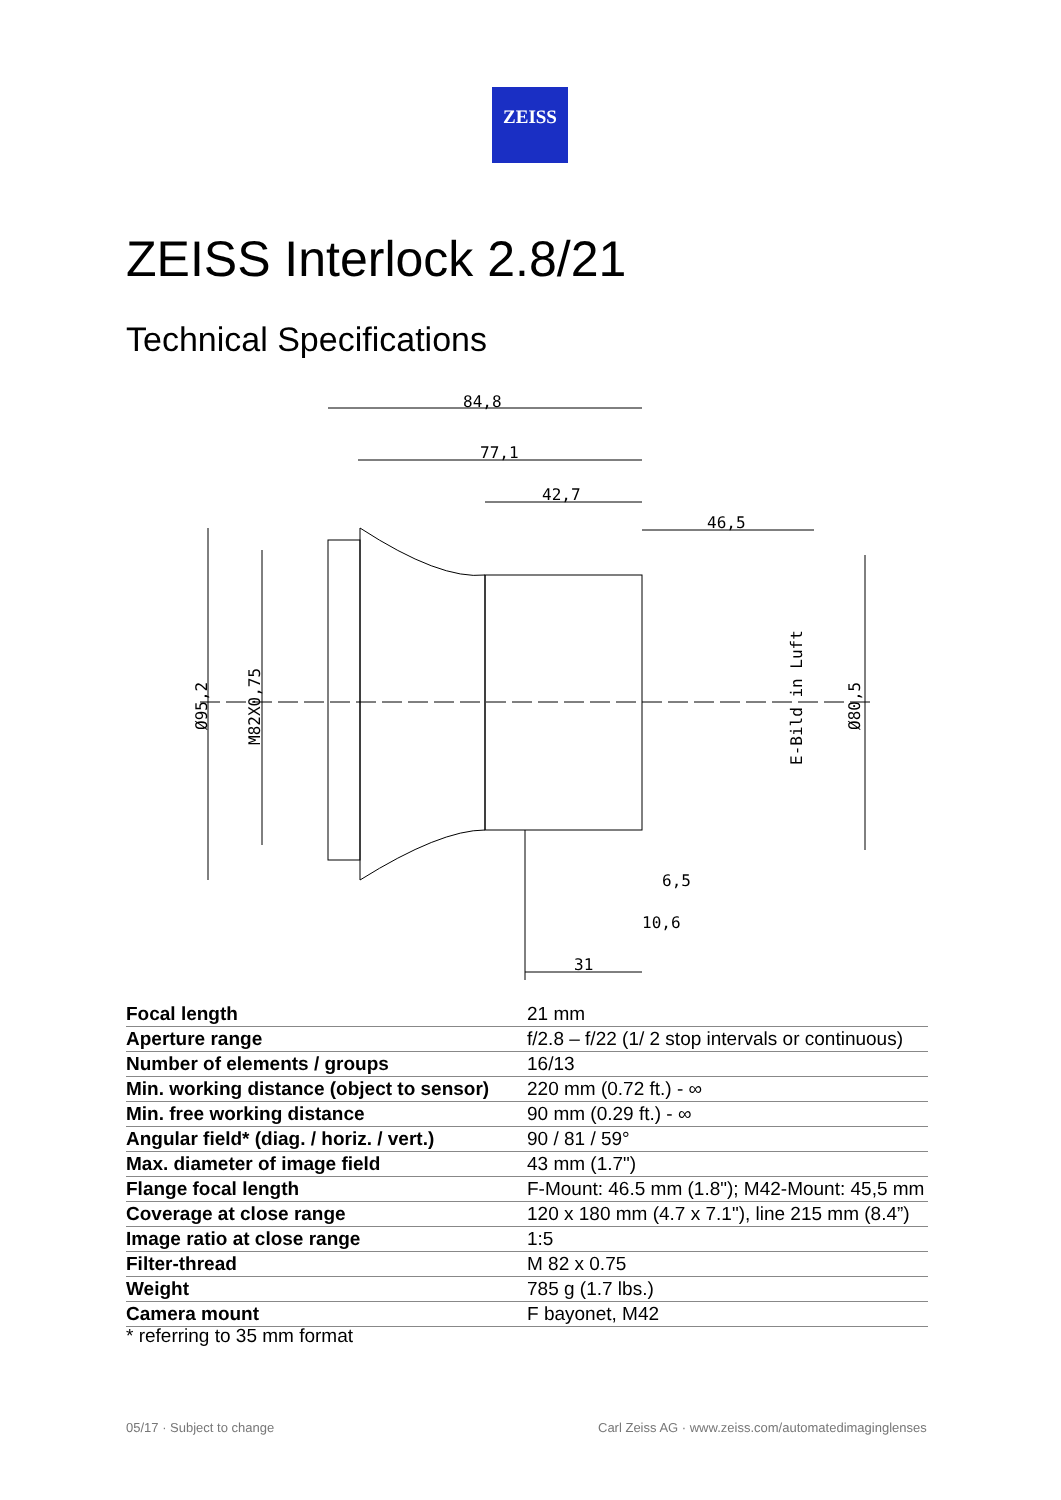ZEISS
ZEISS Interlock 2.8/21
Technical Specifications
84,8
77,1
42,7
46,5
6,5
10,6
31
Ø95,2
M82X0,75
E-Bild in Luft
Ø80,5
| Focal length | 21 mm |
| Aperture range | f/2.8 – f/22 (1/ 2 stop intervals or continuous) |
| Number of elements / groups | 16/13 |
| Min. working distance (object to sensor) | 220 mm (0.72 ft.) - ∞ |
| Min. free working distance | 90 mm (0.29 ft.) - ∞ |
| Angular field* (diag. / horiz. / vert.) | 90 / 81 / 59° |
| Max. diameter of image field | 43 mm (1.7") |
| Flange focal length | F-Mount: 46.5 mm (1.8"); M42-Mount: 45,5 mm |
| Coverage at close range | 120 x 180 mm (4.7 x 7.1"), line 215 mm (8.4”) |
| Image ratio at close range | 1:5 |
| Filter-thread | M 82 x 0.75 |
| Weight | 785 g (1.7 lbs.) |
| Camera mount | F bayonet, M42 |
* referring to 35 mm format
05/17 · Subject to change
Carl Zeiss AG · www.zeiss.com/automatedimaginglenses